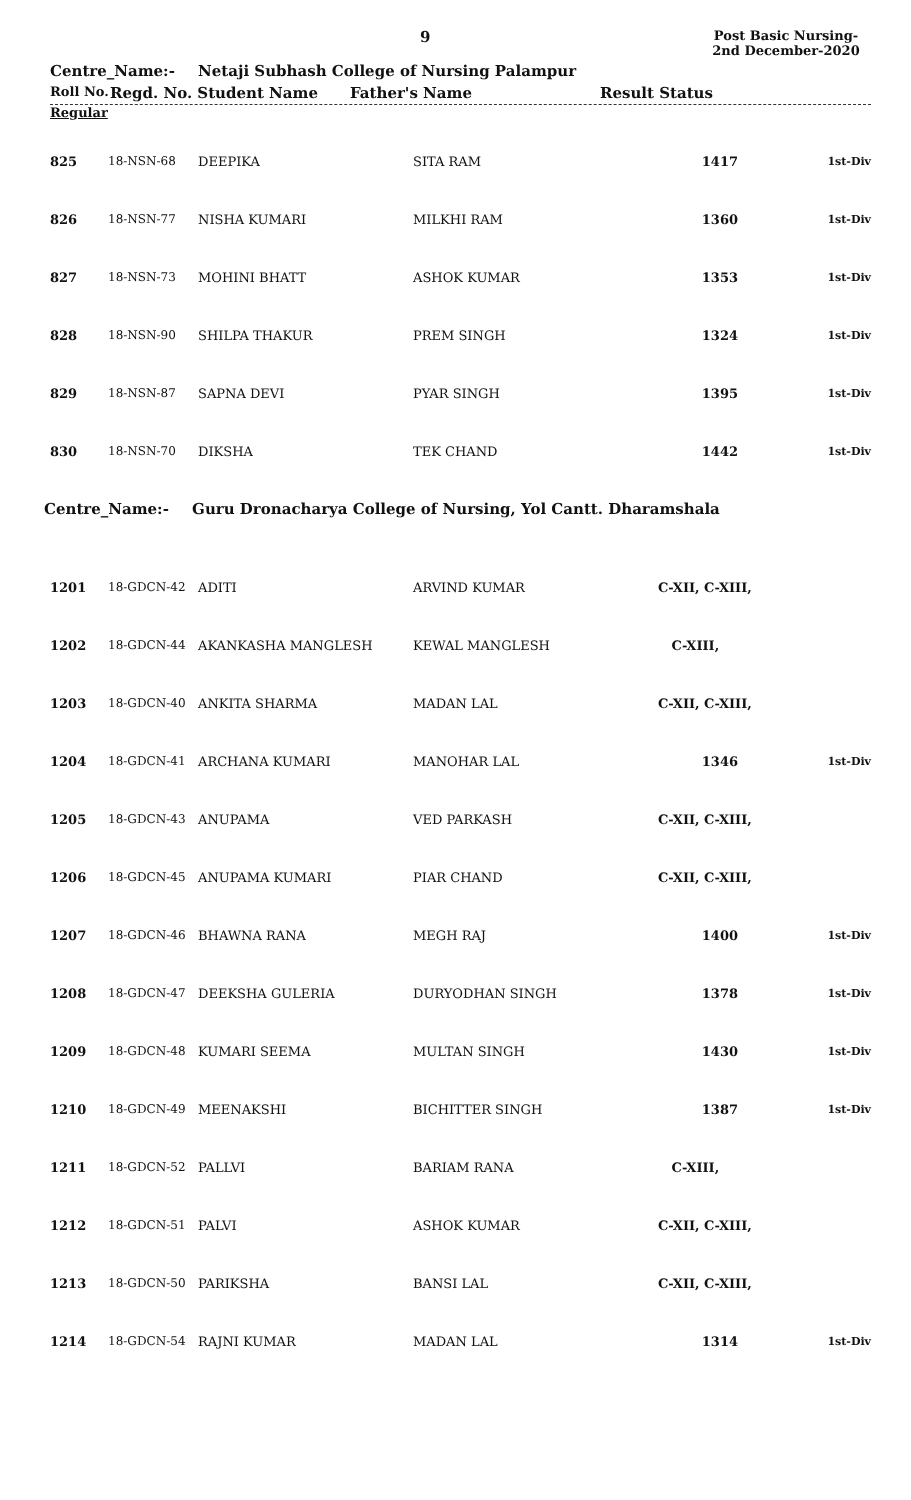9
Post Basic Nursing-2nd December-2020
Centre_Name:- Netaji Subhash College of Nursing Palampur
Roll No.
Regd. No. Student Name Father's Name Result Status
Regular
| 825 | 18-NSN-68 | DEEPIKA | SITA RAM | 1417 | 1st-Div |
| 826 | 18-NSN-77 | NISHA KUMARI | MILKHI RAM | 1360 | 1st-Div |
| 827 | 18-NSN-73 | MOHINI BHATT | ASHOK KUMAR | 1353 | 1st-Div |
| 828 | 18-NSN-90 | SHILPA THAKUR | PREM SINGH | 1324 | 1st-Div |
| 829 | 18-NSN-87 | SAPNA DEVI | PYAR SINGH | 1395 | 1st-Div |
| 830 | 18-NSN-70 | DIKSHA | TEK CHAND | 1442 | 1st-Div |
Centre_Name:- Guru Dronacharya College of Nursing, Yol Cantt. Dharamshala
| 1201 | 18-GDCN-42 | ADITI | ARVIND KUMAR | C-XII, C-XIII, | |
| 1202 | 18-GDCN-44 | AKANKASHA MANGLESH | KEWAL MANGLESH | C-XIII, | |
| 1203 | 18-GDCN-40 | ANKITA SHARMA | MADAN LAL | C-XII, C-XIII, | |
| 1204 | 18-GDCN-41 | ARCHANA KUMARI | MANOHAR LAL | 1346 | 1st-Div |
| 1205 | 18-GDCN-43 | ANUPAMA | VED PARKASH | C-XII, C-XIII, | |
| 1206 | 18-GDCN-45 | ANUPAMA KUMARI | PIAR CHAND | C-XII, C-XIII, | |
| 1207 | 18-GDCN-46 | BHAWNA RANA | MEGH RAJ | 1400 | 1st-Div |
| 1208 | 18-GDCN-47 | DEEKSHA GULERIA | DURYODHAN SINGH | 1378 | 1st-Div |
| 1209 | 18-GDCN-48 | KUMARI SEEMA | MULTAN SINGH | 1430 | 1st-Div |
| 1210 | 18-GDCN-49 | MEENAKSHI | BICHITTER SINGH | 1387 | 1st-Div |
| 1211 | 18-GDCN-52 | PALLVI | BARIAM RANA | C-XIII, | |
| 1212 | 18-GDCN-51 | PALVI | ASHOK KUMAR | C-XII, C-XIII, | |
| 1213 | 18-GDCN-50 | PARIKSHA | BANSI LAL | C-XII, C-XIII, | |
| 1214 | 18-GDCN-54 | RAJNI KUMAR | MADAN LAL | 1314 | 1st-Div |